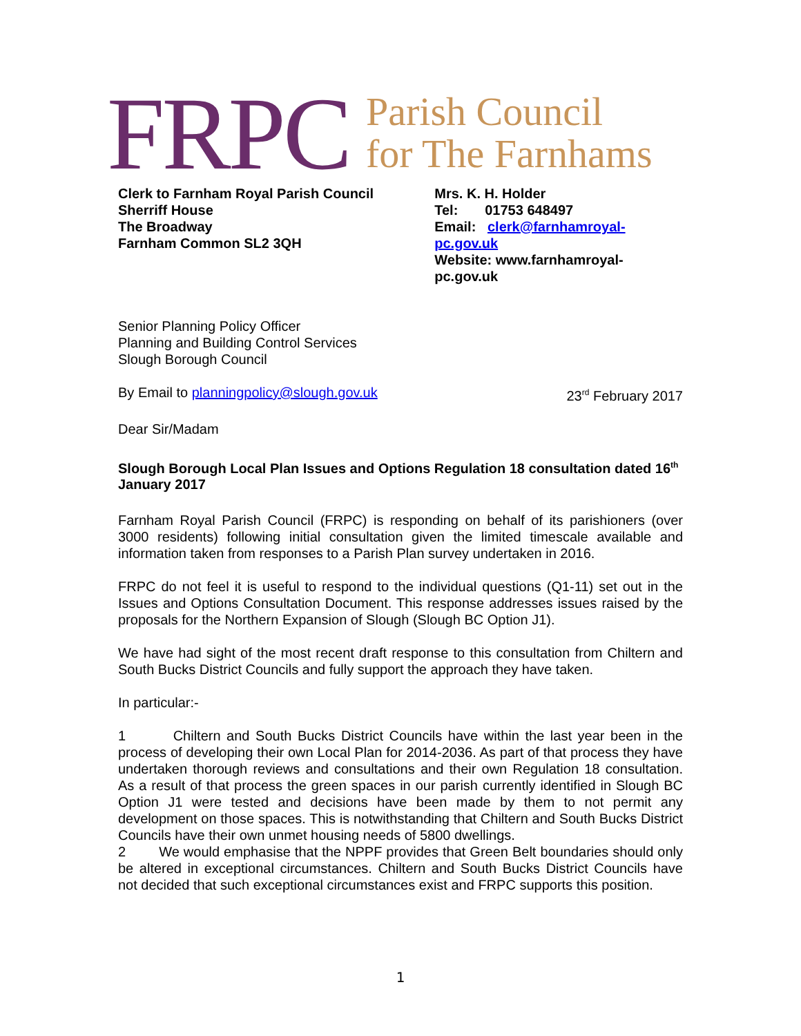FRPC
Parish Council
for The Farnhams
Clerk to Farnham Royal Parish Council
Sherriff House
The Broadway
Farnham Common SL2 3QH
Mrs. K. H. Holder
Tel: 01753 648497
Email: clerk@farnhamroyal-pc.gov.uk
Website: www.farnhamroyal-pc.gov.uk
Senior Planning Policy Officer
Planning and Building Control Services
Slough Borough Council
By Email to planningpolicy@slough.gov.uk 23<sup>rd</sup> February 2017
Dear Sir/Madam
Slough Borough Local Plan Issues and Options Regulation 18 consultation dated 16<sup>th</sup> January 2017
Farnham Royal Parish Council (FRPC) is responding on behalf of its parishioners (over 3000 residents) following initial consultation given the limited timescale available and information taken from responses to a Parish Plan survey undertaken in 2016.
FRPC do not feel it is useful to respond to the individual questions (Q1-11) set out in the Issues and Options Consultation Document. This response addresses issues raised by the proposals for the Northern Expansion of Slough (Slough BC Option J1).
We have had sight of the most recent draft response to this consultation from Chiltern and South Bucks District Councils and fully support the approach they have taken.
In particular:-
1 Chiltern and South Bucks District Councils have within the last year been in the process of developing their own Local Plan for 2014-2036. As part of that process they have undertaken thorough reviews and consultations and their own Regulation 18 consultation. As a result of that process the green spaces in our parish currently identified in Slough BC Option J1 were tested and decisions have been made by them to not permit any development on those spaces. This is notwithstanding that Chiltern and South Bucks District Councils have their own unmet housing needs of 5800 dwellings.
2 We would emphasise that the NPPF provides that Green Belt boundaries should only be altered in exceptional circumstances. Chiltern and South Bucks District Councils have not decided that such exceptional circumstances exist and FRPC supports this position.
1